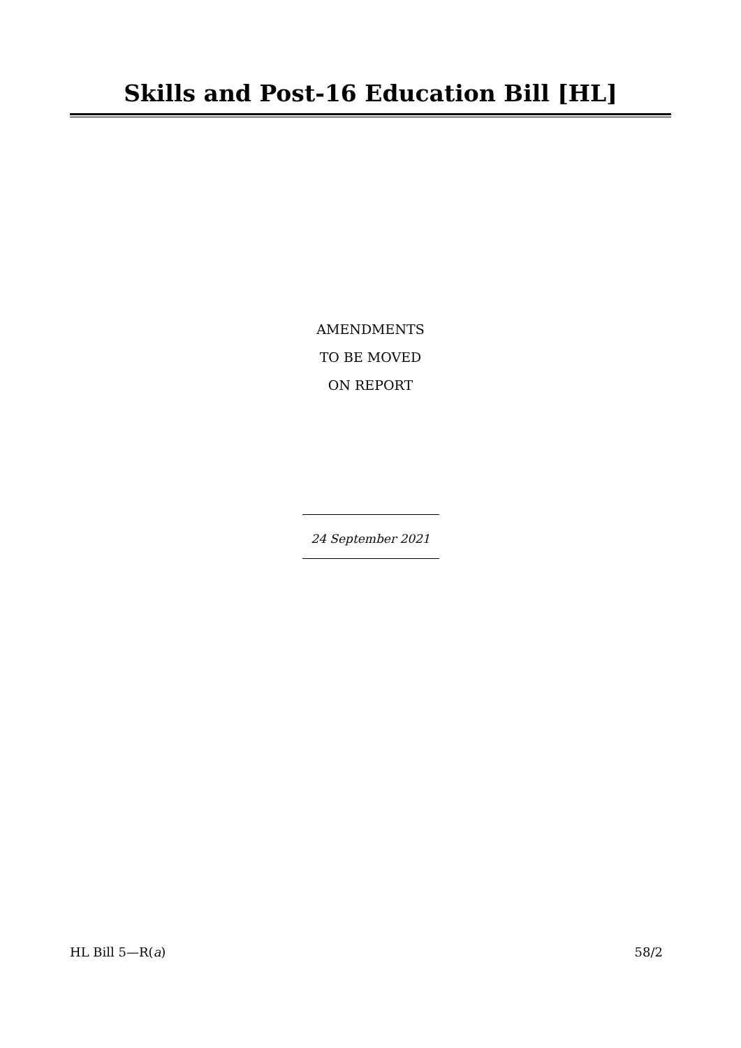Skills and Post-16 Education Bill [HL]
AMENDMENTS
TO BE MOVED
ON REPORT
24 September 2021
HL Bill 5—R(a) 58/2